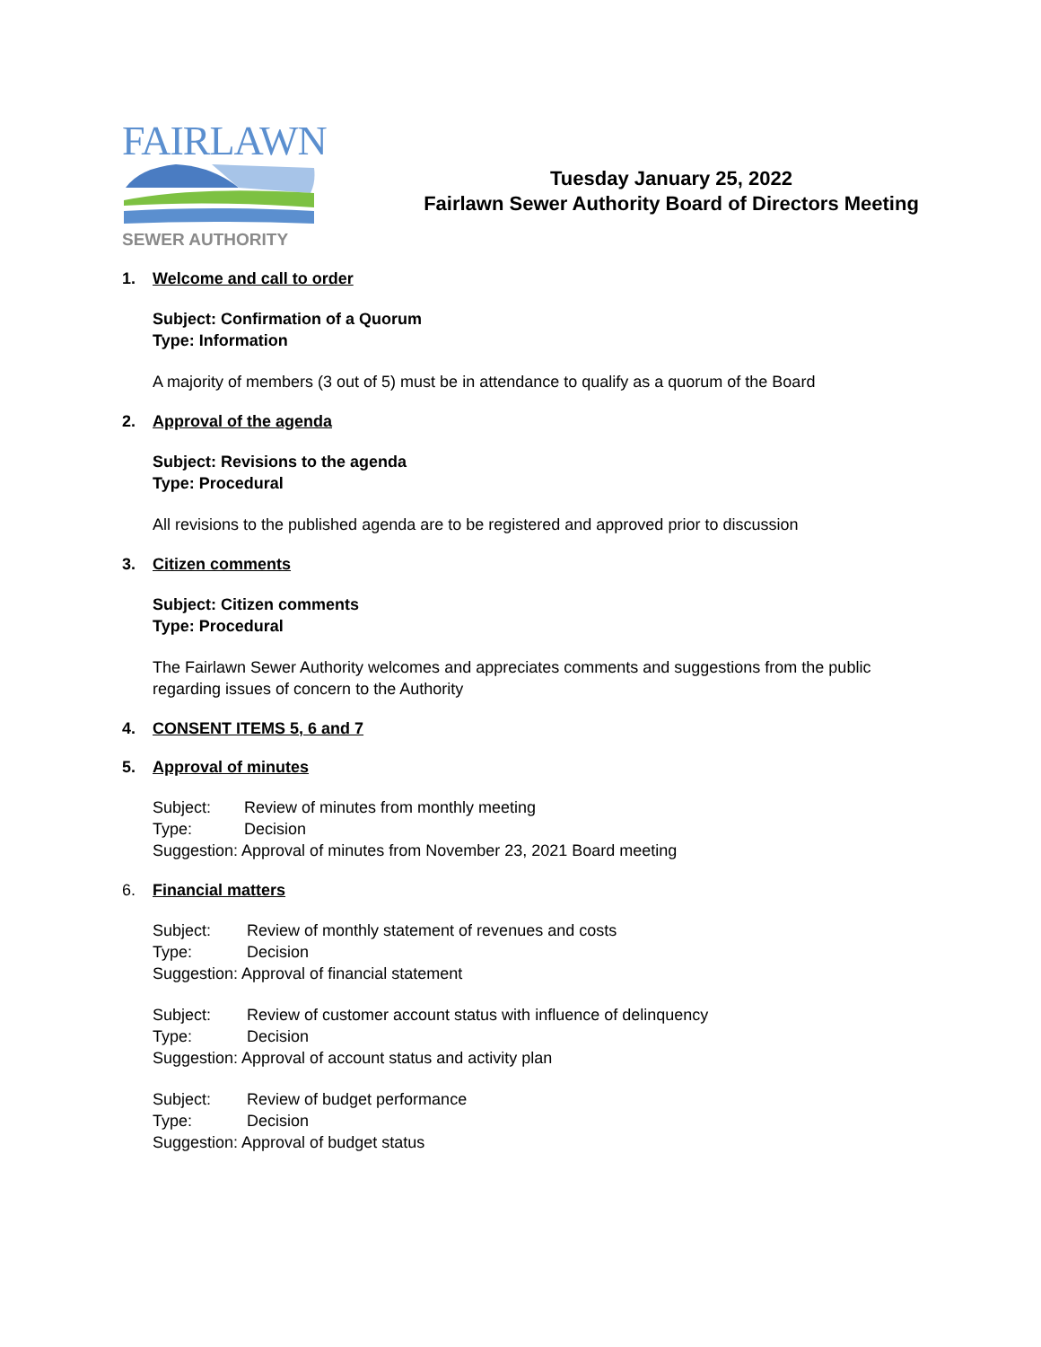FAIRLAWN
SEWER AUTHORITY
Tuesday January 25, 2022
Fairlawn Sewer Authority Board of Directors Meeting
1. Welcome and call to order
Subject: Confirmation of a Quorum
Type: Information
A majority of members (3 out of 5) must be in attendance to qualify as a quorum of the Board
2. Approval of the agenda
Subject: Revisions to the agenda
Type: Procedural
All revisions to the published agenda are to be registered and approved prior to discussion
3. Citizen comments
Subject: Citizen comments
Type: Procedural
The Fairlawn Sewer Authority welcomes and appreciates comments and suggestions from the public
regarding issues of concern to the Authority
4. CONSENT ITEMS 5, 6 and 7
5. Approval of minutes
Subject: Review of minutes from monthly meeting
Type: Decision
Suggestion: Approval of minutes from November 23, 2021 Board meeting
6. Financial matters
Subject: Review of monthly statement of revenues and costs
Type: Decision
Suggestion: Approval of financial statement
Subject: Review of customer account status with influence of delinquency
Type: Decision
Suggestion: Approval of account status and activity plan
Subject: Review of budget performance
Type: Decision
Suggestion: Approval of budget status